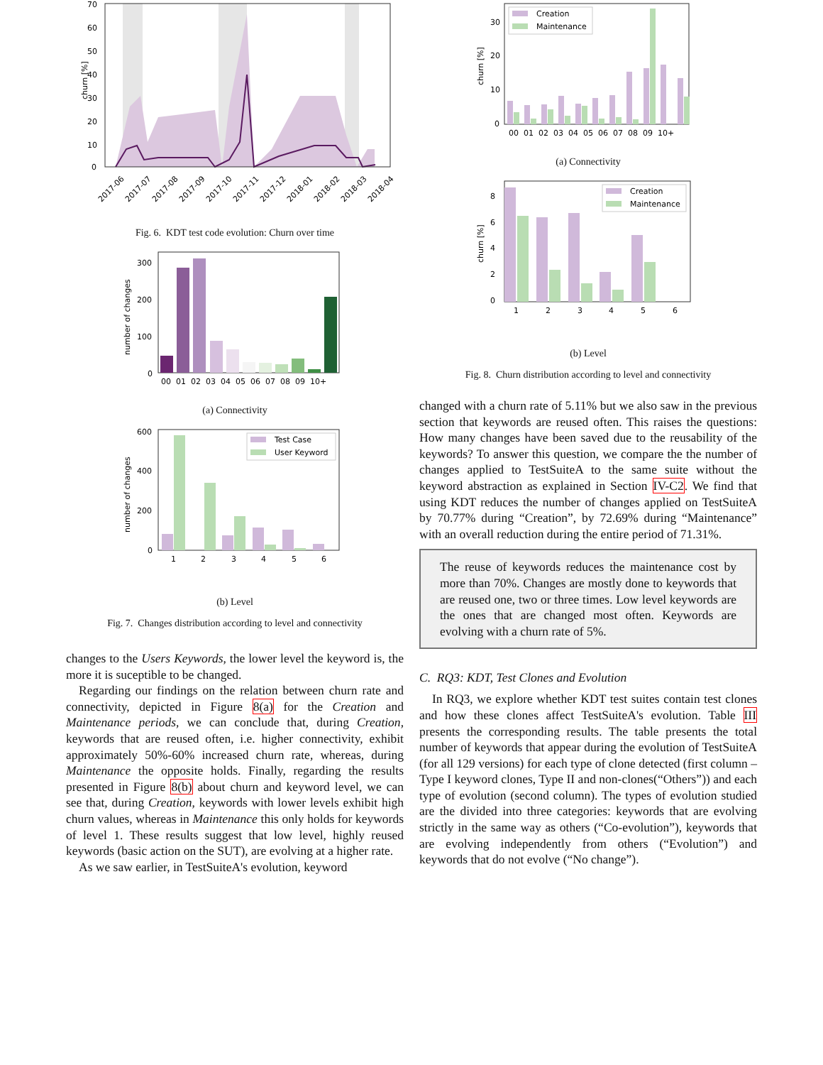churn [%]
70
60
50
40
30
20
10
0
2017-06
2017-07
2017-08
2017-09
2017-10
2017-11
2017-12
2018-01
2018-02
2018-03
2018-04
Fig. 6. KDT test code evolution: Churn over time
number of changes
300
200
100
0
00 01 02 03 04 05 06 07 08 09 10+
(a) Connectivity
Test Case
User Keyword
number of changes
600
400
200
0
1
2
3
4
5
6
(b) Level
Fig. 7. Changes distribution according to level and connectivity
changes to the Users Keywords, the lower level the keyword is, the more it is suceptible to be changed.
Regarding our findings on the relation between churn rate and connectivity, depicted in Figure 8(a) for the Creation and Maintenance periods, we can conclude that, during Creation, keywords that are reused often, i.e. higher connectivity, exhibit approximately 50%-60% increased churn rate, whereas, during Maintenance the opposite holds. Finally, regarding the results presented in Figure 8(b) about churn and keyword level, we can see that, during Creation, keywords with lower levels exhibit high churn values, whereas in Maintenance this only holds for keywords of level 1. These results suggest that low level, highly reused keywords (basic action on the SUT), are evolving at a higher rate.
As we saw earlier, in TestSuiteA's evolution, keyword
Creation
Maintenance
churn [%]
30
20
10
0
00 01 02 03 04 05 06 07 08 09 10+
(a) Connectivity
Creation
Maintenance
churn [%]
8
6
4
2
0
1
2
3
4
5
6
(b) Level
Fig. 8. Churn distribution according to level and connectivity
changed with a churn rate of 5.11% but we also saw in the previous section that keywords are reused often. This raises the questions: How many changes have been saved due to the reusability of the keywords? To answer this question, we compare the the number of changes applied to TestSuiteA to the same suite without the keyword abstraction as explained in Section IV-C2. We find that using KDT reduces the number of changes applied on TestSuiteA by 70.77% during “Creation”, by 72.69% during “Maintenance” with an overall reduction during the entire period of 71.31%.
The reuse of keywords reduces the maintenance cost by more than 70%. Changes are mostly done to keywords that are reused one, two or three times. Low level keywords are the ones that are changed most often. Keywords are evolving with a churn rate of 5%.
C. RQ3: KDT, Test Clones and Evolution
In RQ3, we explore whether KDT test suites contain test clones and how these clones affect TestSuiteA's evolution. Table III presents the corresponding results. The table presents the total number of keywords that appear during the evolution of TestSuiteA (for all 129 versions) for each type of clone detected (first column – Type I keyword clones, Type II and non-clones(“Others”)) and each type of evolution (second column). The types of evolution studied are the divided into three categories: keywords that are evolving strictly in the same way as others (“Co-evolution”), keywords that are evolving independently from others (“Evolution”) and keywords that do not evolve (“No change”).